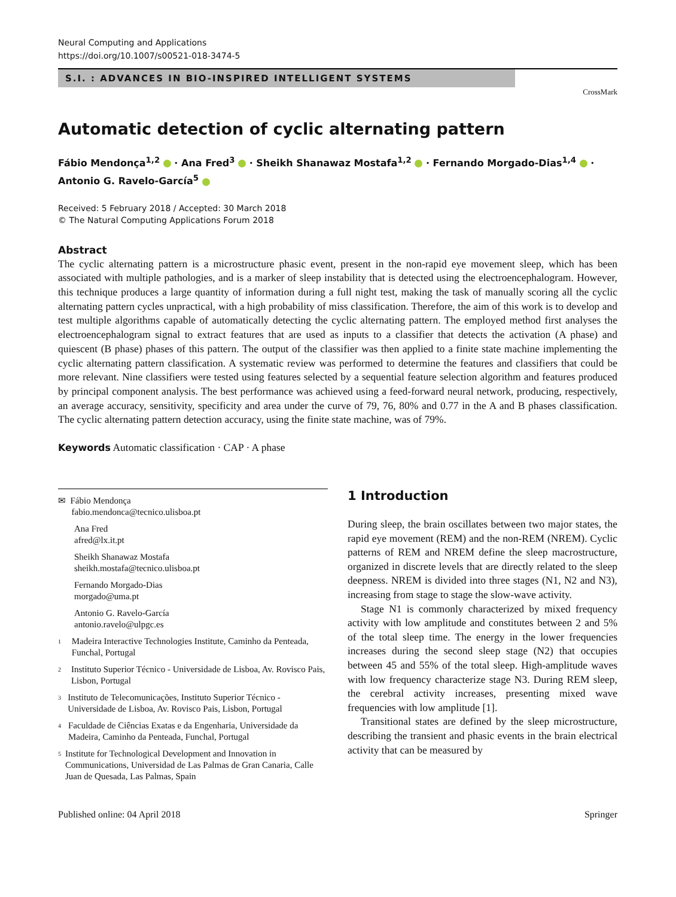Neural Computing and Applications
https://doi.org/10.1007/s00521-018-3474-5
S.I. : ADVANCES IN BIO-INSPIRED INTELLIGENT SYSTEMS
CrossMark
Automatic detection of cyclic alternating pattern
Fábio Mendonça<sup>1,2</sup> · Ana Fred<sup>3</sup> · Sheikh Shanawaz Mostafa<sup>1,2</sup> · Fernando Morgado-Dias<sup>1,4</sup> ·
Antonio G. Ravelo-García<sup>5</sup>
Received: 5 February 2018 / Accepted: 30 March 2018
© The Natural Computing Applications Forum 2018
Abstract
The cyclic alternating pattern is a microstructure phasic event, present in the non-rapid eye movement sleep, which has been associated with multiple pathologies, and is a marker of sleep instability that is detected using the electroencephalogram. However, this technique produces a large quantity of information during a full night test, making the task of manually scoring all the cyclic alternating pattern cycles unpractical, with a high probability of miss classification. Therefore, the aim of this work is to develop and test multiple algorithms capable of automatically detecting the cyclic alternating pattern. The employed method first analyses the electroencephalogram signal to extract features that are used as inputs to a classifier that detects the activation (A phase) and quiescent (B phase) phases of this pattern. The output of the classifier was then applied to a finite state machine implementing the cyclic alternating pattern classification. A systematic review was performed to determine the features and classifiers that could be more relevant. Nine classifiers were tested using features selected by a sequential feature selection algorithm and features produced by principal component analysis. The best performance was achieved using a feed-forward neural network, producing, respectively, an average accuracy, sensitivity, specificity and area under the curve of 79, 76, 80% and 0.77 in the A and B phases classification. The cyclic alternating pattern detection accuracy, using the finite state machine, was of 79%.
Keywords Automatic classification · CAP · A phase
✉ Fábio Mendonça
fabio.mendonca@tecnico.ulisboa.pt
Ana Fred
afred@lx.it.pt
Sheikh Shanawaz Mostafa
sheikh.mostafa@tecnico.ulisboa.pt
Fernando Morgado-Dias
morgado@uma.pt
Antonio G. Ravelo-García
antonio.ravelo@ulpgc.es
1
Madeira Interactive Technologies Institute, Caminho da Penteada, Funchal, Portugal
2
Instituto Superior Técnico - Universidade de Lisboa, Av. Rovisco Pais, Lisbon, Portugal
3
Instituto de Telecomunicações, Instituto Superior Técnico - Universidade de Lisboa, Av. Rovisco Pais, Lisbon, Portugal
4
Faculdade de Ciências Exatas e da Engenharia, Universidade da Madeira, Caminho da Penteada, Funchal, Portugal
5
Institute for Technological Development and Innovation in Communications, Universidad de Las Palmas de Gran Canaria, Calle Juan de Quesada, Las Palmas, Spain
1 Introduction
During sleep, the brain oscillates between two major states, the rapid eye movement (REM) and the non-REM (NREM). Cyclic patterns of REM and NREM define the sleep macrostructure, organized in discrete levels that are directly related to the sleep deepness. NREM is divided into three stages (N1, N2 and N3), increasing from stage to stage the slow-wave activity.
Stage N1 is commonly characterized by mixed frequency activity with low amplitude and constitutes between 2 and 5% of the total sleep time. The energy in the lower frequencies increases during the second sleep stage (N2) that occupies between 45 and 55% of the total sleep. High-amplitude waves with low frequency characterize stage N3. During REM sleep, the cerebral activity increases, presenting mixed wave frequencies with low amplitude [1].
Transitional states are defined by the sleep microstructure, describing the transient and phasic events in the brain electrical activity that can be measured by
Published online: 04 April 2018 Springer